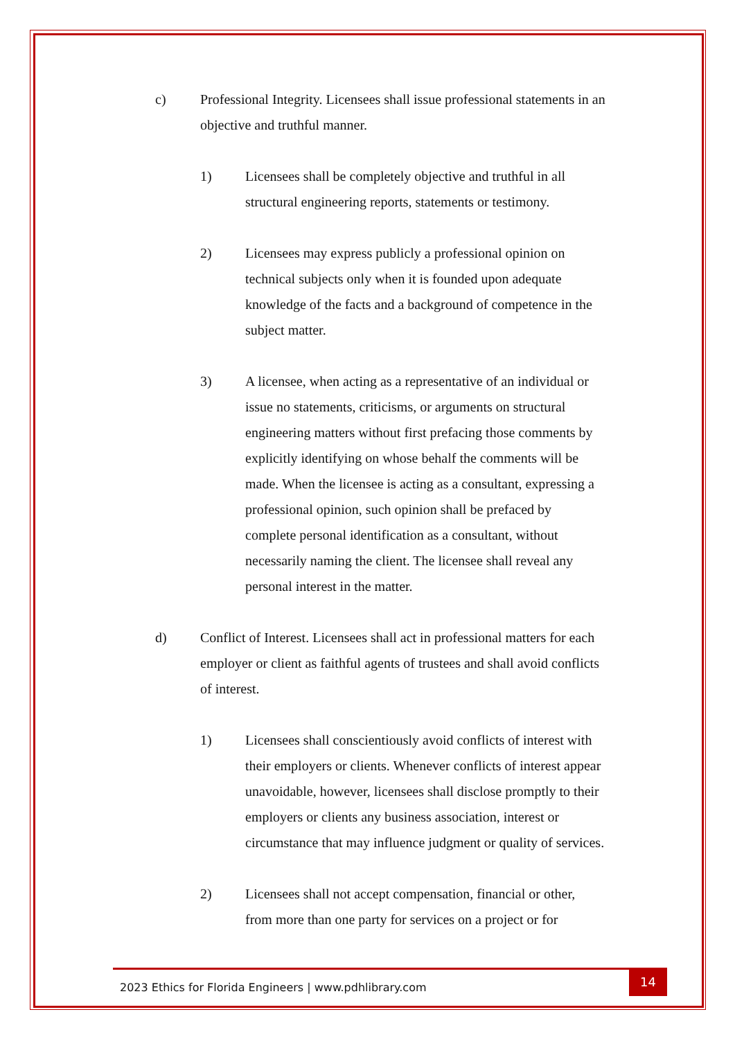c) Professional Integrity. Licensees shall issue professional statements in an objective and truthful manner.
1) Licensees shall be completely objective and truthful in all structural engineering reports, statements or testimony.
2) Licensees may express publicly a professional opinion on technical subjects only when it is founded upon adequate knowledge of the facts and a background of competence in the subject matter.
3) A licensee, when acting as a representative of an individual or issue no statements, criticisms, or arguments on structural engineering matters without first prefacing those comments by explicitly identifying on whose behalf the comments will be made. When the licensee is acting as a consultant, expressing a professional opinion, such opinion shall be prefaced by complete personal identification as a consultant, without necessarily naming the client. The licensee shall reveal any personal interest in the matter.
d) Conflict of Interest. Licensees shall act in professional matters for each employer or client as faithful agents of trustees and shall avoid conflicts of interest.
1) Licensees shall conscientiously avoid conflicts of interest with their employers or clients. Whenever conflicts of interest appear unavoidable, however, licensees shall disclose promptly to their employers or clients any business association, interest or circumstance that may influence judgment or quality of services.
2) Licensees shall not accept compensation, financial or other, from more than one party for services on a project or for
2023 Ethics for Florida Engineers | www.pdhlibrary.com 14